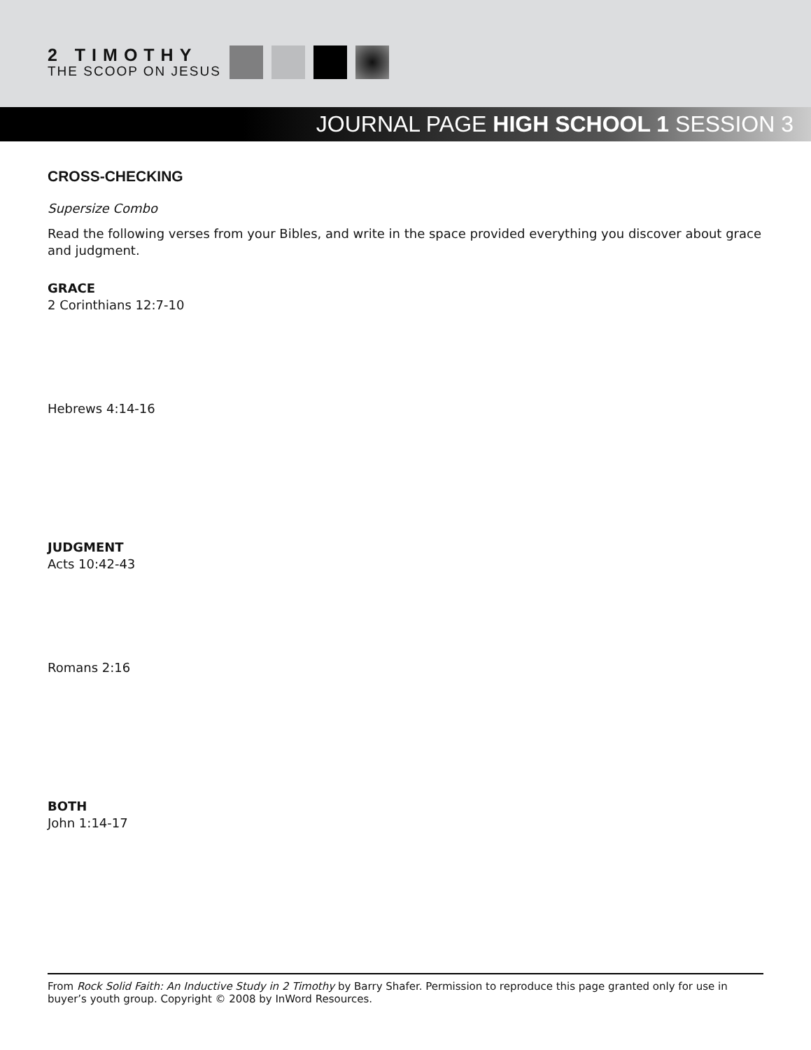2 TIMOTHY
THE SCOOP ON JESUS
JOURNAL PAGE HIGH SCHOOL 1 SESSION 3
CROSS-CHECKING
Supersize Combo
Read the following verses from your Bibles, and write in the space provided everything you discover about grace and judgment.
GRACE
2 Corinthians 12:7-10
Hebrews 4:14-16
JUDGMENT
Acts 10:42-43
Romans 2:16
BOTH
John 1:14-17
From Rock Solid Faith: An Inductive Study in 2 Timothy by Barry Shafer. Permission to reproduce this page granted only for use in buyer’s youth group. Copyright © 2008 by InWord Resources.